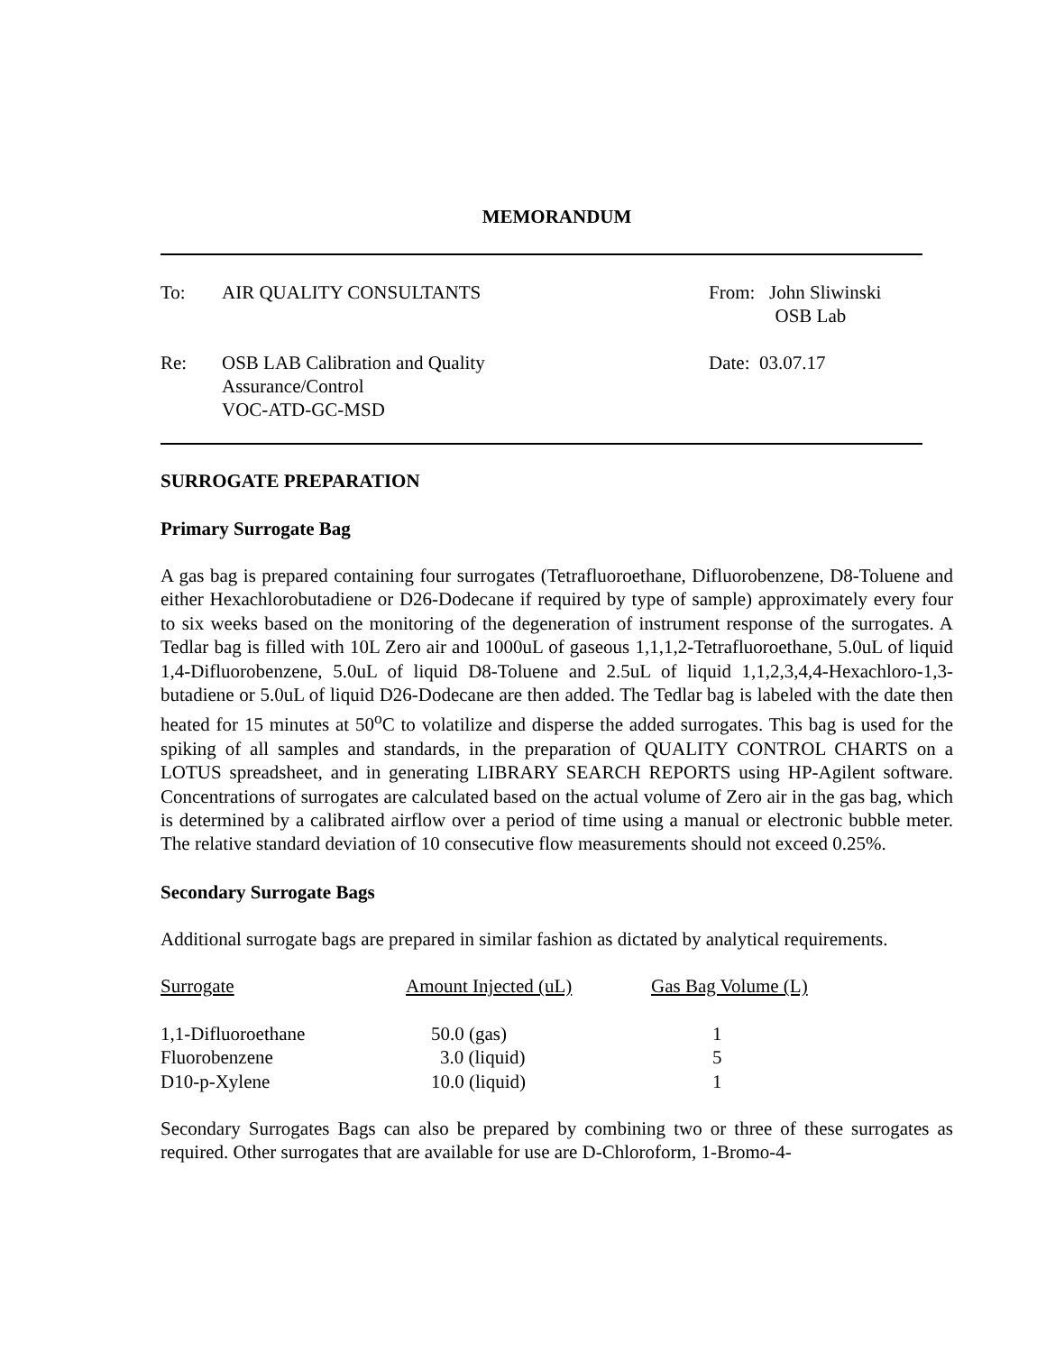MEMORANDUM
To: AIR QUALITY CONSULTANTS From: John Sliwinski
OSB Lab
Re: OSB LAB Calibration and Quality
Assurance/Control
VOC-ATD-GC-MSD
Date: 03.07.17
SURROGATE PREPARATION
Primary Surrogate Bag
A gas bag is prepared containing four surrogates (Tetrafluoroethane, Difluorobenzene, D8-Toluene and either Hexachlorobutadiene or D26-Dodecane if required by type of sample) approximately every four to six weeks based on the monitoring of the degeneration of instrument response of the surrogates. A Tedlar bag is filled with 10L Zero air and 1000uL of gaseous 1,1,1,2-Tetrafluoroethane, 5.0uL of liquid 1,4-Difluorobenzene, 5.0uL of liquid D8-Toluene and 2.5uL of liquid 1,1,2,3,4,4-Hexachloro-1,3-butadiene or 5.0uL of liquid D26-Dodecane are then added. The Tedlar bag is labeled with the date then heated for 15 minutes at 50<sup>o</sup>C to volatilize and disperse the added surrogates. This bag is used for the spiking of all samples and standards, in the preparation of QUALITY CONTROL CHARTS on a LOTUS spreadsheet, and in generating LIBRARY SEARCH REPORTS using HP-Agilent software. Concentrations of surrogates are calculated based on the actual volume of Zero air in the gas bag, which is determined by a calibrated airflow over a period of time using a manual or electronic bubble meter. The relative standard deviation of 10 consecutive flow measurements should not exceed 0.25%.
Secondary Surrogate Bags
Additional surrogate bags are prepared in similar fashion as dictated by analytical requirements.
| Surrogate | Amount Injected (uL) | Gas Bag Volume (L) |
| 1,1-Difluoroethane | 50.0 (gas) | 1 |
| Fluorobenzene | 3.0 (liquid) | 5 |
| D10-p-Xylene | 10.0 (liquid) | 1 |
Secondary Surrogates Bags can also be prepared by combining two or three of these surrogates as required. Other surrogates that are available for use are D-Chloroform, 1-Bromo-4-